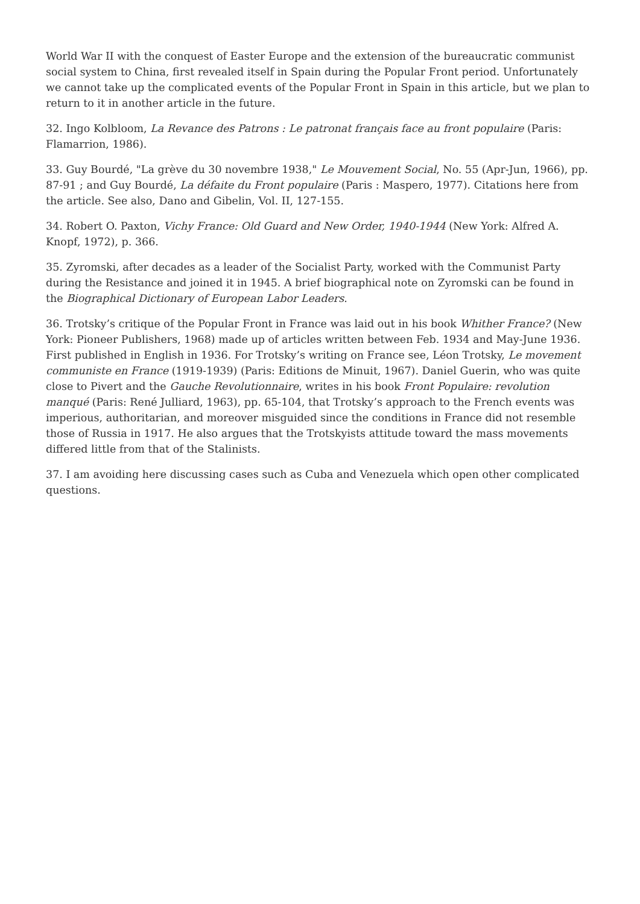World War II with the conquest of Easter Europe and the extension of the bureaucratic communist social system to China, first revealed itself in Spain during the Popular Front period. Unfortunately we cannot take up the complicated events of the Popular Front in Spain in this article, but we plan to return to it in another article in the future.
32. Ingo Kolbloom, La Revance des Patrons : Le patronat français face au front populaire (Paris: Flamarrion, 1986).
33. Guy Bourdé, "La grève du 30 novembre 1938," Le Mouvement Social, No. 55 (Apr-Jun, 1966), pp. 87-91 ; and Guy Bourdé, La défaite du Front populaire (Paris : Maspero, 1977). Citations here from the article. See also, Dano and Gibelin, Vol. II, 127-155.
34. Robert O. Paxton, Vichy France: Old Guard and New Order, 1940-1944 (New York: Alfred A. Knopf, 1972), p. 366.
35. Zyromski, after decades as a leader of the Socialist Party, worked with the Communist Party during the Resistance and joined it in 1945. A brief biographical note on Zyromski can be found in the Biographical Dictionary of European Labor Leaders.
36. Trotsky’s critique of the Popular Front in France was laid out in his book Whither France? (New York: Pioneer Publishers, 1968) made up of articles written between Feb. 1934 and May-June 1936. First published in English in 1936. For Trotsky’s writing on France see, Léon Trotsky, Le movement communiste en France (1919-1939) (Paris: Editions de Minuit, 1967). Daniel Guerin, who was quite close to Pivert and the Gauche Revolutionnaire, writes in his book Front Populaire: revolution manqué (Paris: René Julliard, 1963), pp. 65-104, that Trotsky’s approach to the French events was imperious, authoritarian, and moreover misguided since the conditions in France did not resemble those of Russia in 1917. He also argues that the Trotskyists attitude toward the mass movements differed little from that of the Stalinists.
37. I am avoiding here discussing cases such as Cuba and Venezuela which open other complicated questions.